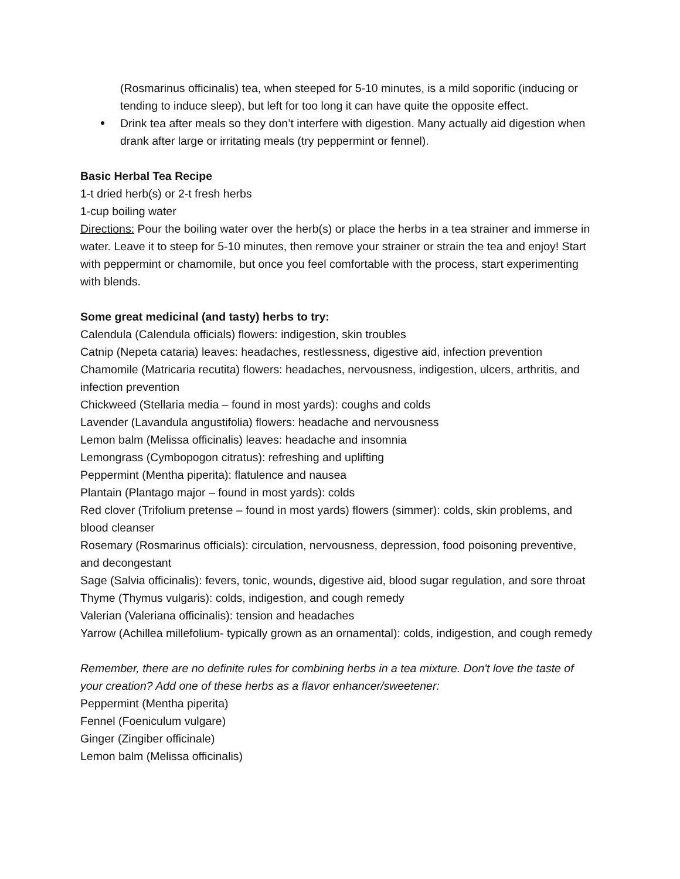(Rosmarinus officinalis) tea, when steeped for 5-10 minutes, is a mild soporific (inducing or tending to induce sleep), but left for too long it can have quite the opposite effect.
Drink tea after meals so they don’t interfere with digestion. Many actually aid digestion when drank after large or irritating meals (try peppermint or fennel).
Basic Herbal Tea Recipe
1-t dried herb(s) or 2-t fresh herbs
1-cup boiling water
Directions: Pour the boiling water over the herb(s) or place the herbs in a tea strainer and immerse in water. Leave it to steep for 5-10 minutes, then remove your strainer or strain the tea and enjoy! Start with peppermint or chamomile, but once you feel comfortable with the process, start experimenting with blends.
Some great medicinal (and tasty) herbs to try:
Calendula (Calendula officials) flowers: indigestion, skin troubles
Catnip (Nepeta cataria) leaves: headaches, restlessness, digestive aid, infection prevention
Chamomile (Matricaria recutita) flowers: headaches, nervousness, indigestion, ulcers, arthritis, and infection prevention
Chickweed (Stellaria media – found in most yards): coughs and colds
Lavender (Lavandula angustifolia) flowers: headache and nervousness
Lemon balm (Melissa officinalis) leaves: headache and insomnia
Lemongrass (Cymbopogon citratus): refreshing and uplifting
Peppermint (Mentha piperita): flatulence and nausea
Plantain (Plantago major – found in most yards): colds
Red clover (Trifolium pretense – found in most yards) flowers (simmer): colds, skin problems, and blood cleanser
Rosemary (Rosmarinus officials): circulation, nervousness, depression, food poisoning preventive, and decongestant
Sage (Salvia officinalis): fevers, tonic, wounds, digestive aid, blood sugar regulation, and sore throat
Thyme (Thymus vulgaris): colds, indigestion, and cough remedy
Valerian (Valeriana officinalis): tension and headaches
Yarrow (Achillea millefolium- typically grown as an ornamental): colds, indigestion, and cough remedy
Remember, there are no definite rules for combining herbs in a tea mixture. Don't love the taste of your creation? Add one of these herbs as a flavor enhancer/sweetener:
Peppermint (Mentha piperita)
Fennel (Foeniculum vulgare)
Ginger (Zingiber officinale)
Lemon balm (Melissa officinalis)